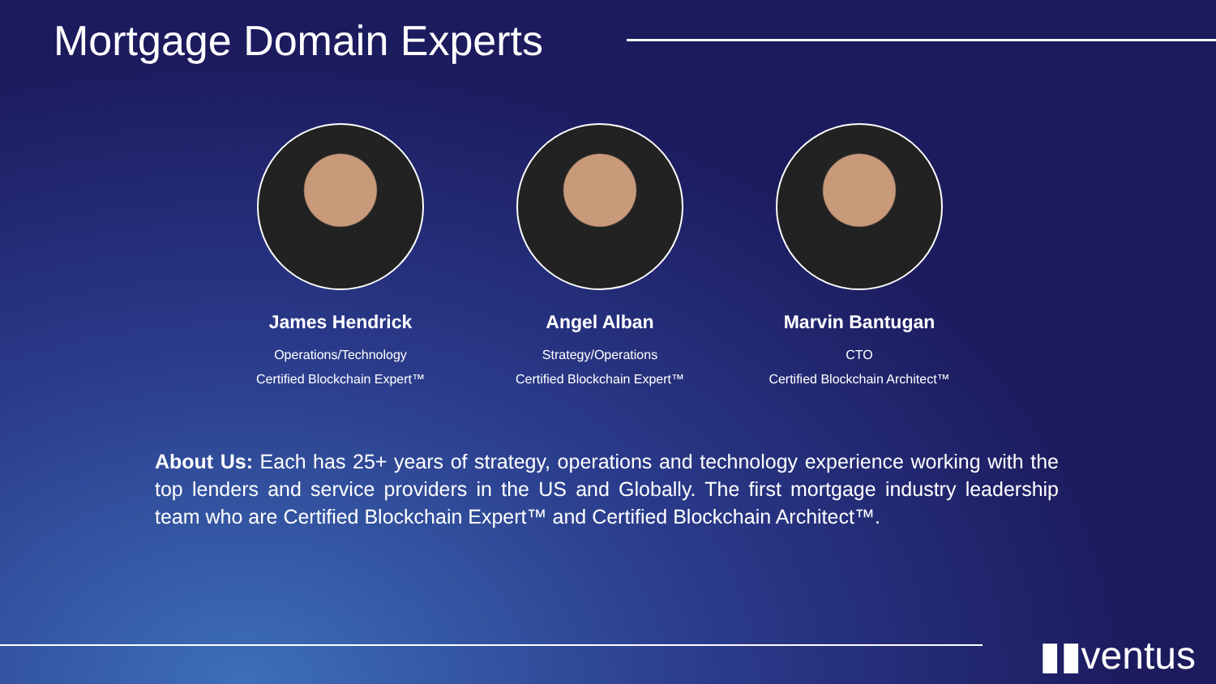Mortgage Domain Experts
James Hendrick
Operations/Technology
Certified Blockchain Expert™
Angel Alban
Strategy/Operations
Certified Blockchain Expert™
Marvin Bantugan
CTO
Certified Blockchain Architect™
About Us: Each has 25+ years of strategy, operations and technology experience working with the top lenders and service providers in the US and Globally. The first mortgage industry leadership team who are Certified Blockchain Expert™ and Certified Blockchain Architect™.
▮▮ventus